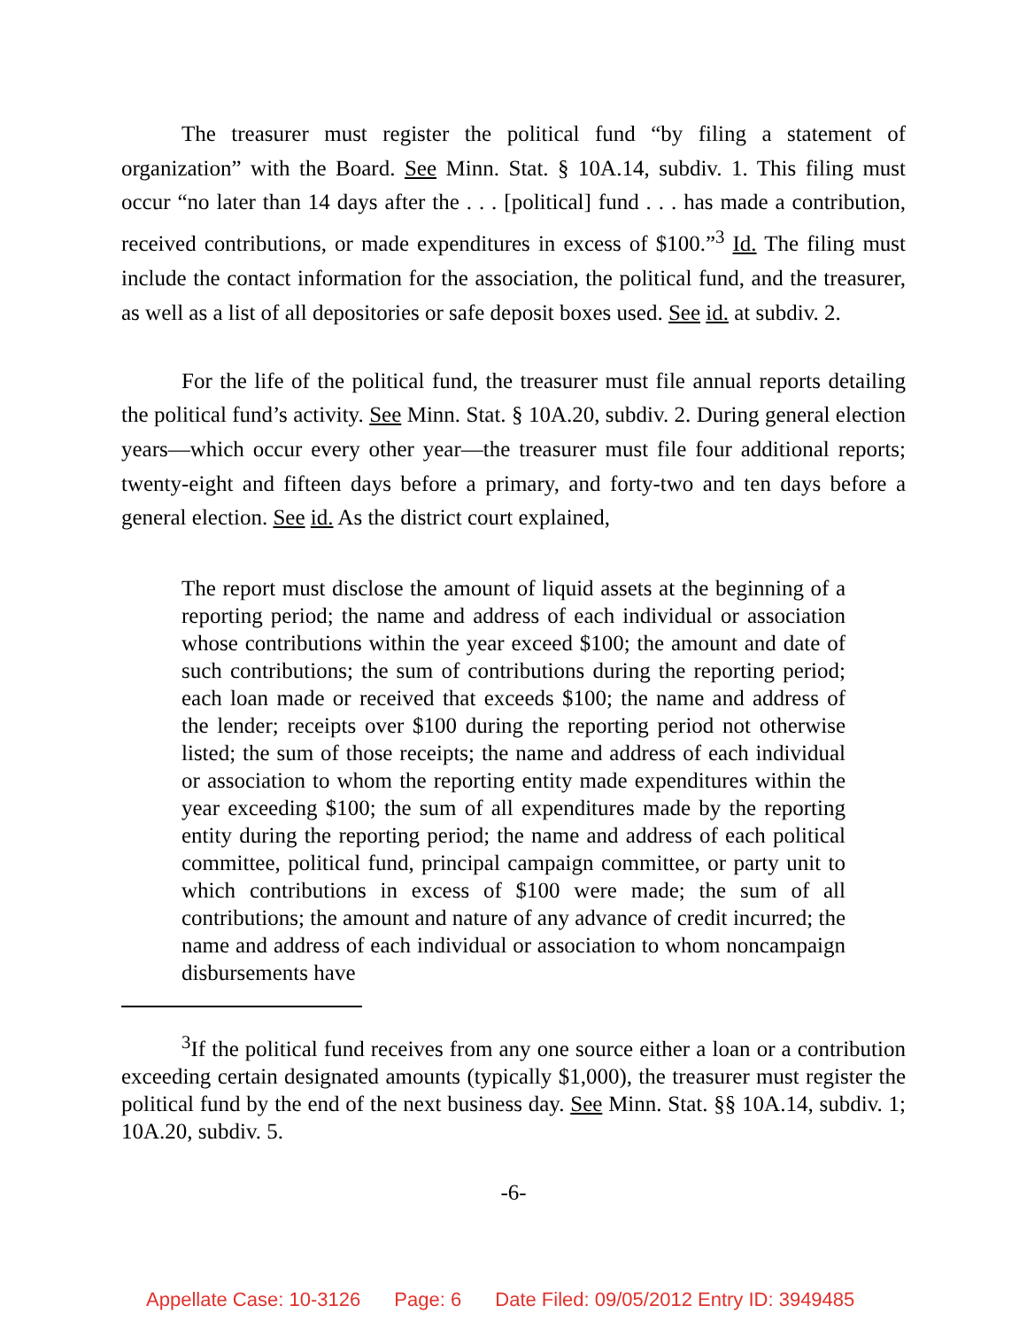The treasurer must register the political fund “by filing a statement of organization” with the Board. See Minn. Stat. § 10A.14, subdiv. 1. This filing must occur “no later than 14 days after the . . . [political] fund . . . has made a contribution, received contributions, or made expenditures in excess of $100.”<sup>3</sup> Id. The filing must include the contact information for the association, the political fund, and the treasurer, as well as a list of all depositories or safe deposit boxes used. See id. at subdiv. 2.
For the life of the political fund, the treasurer must file annual reports detailing the political fund’s activity. See Minn. Stat. § 10A.20, subdiv. 2. During general election years—which occur every other year—the treasurer must file four additional reports; twenty-eight and fifteen days before a primary, and forty-two and ten days before a general election. See id. As the district court explained,
The report must disclose the amount of liquid assets at the beginning of a reporting period; the name and address of each individual or association whose contributions within the year exceed $100; the amount and date of such contributions; the sum of contributions during the reporting period; each loan made or received that exceeds $100; the name and address of the lender; receipts over $100 during the reporting period not otherwise listed; the sum of those receipts; the name and address of each individual or association to whom the reporting entity made expenditures within the year exceeding $100; the sum of all expenditures made by the reporting entity during the reporting period; the name and address of each political committee, political fund, principal campaign committee, or party unit to which contributions in excess of $100 were made; the sum of all contributions; the amount and nature of any advance of credit incurred; the name and address of each individual or association to whom noncampaign disbursements have
<sup>3</sup> If the political fund receives from any one source either a loan or a contribution exceeding certain designated amounts (typically $1,000), the treasurer must register the political fund by the end of the next business day. See Minn. Stat. §§ 10A.14, subdiv. 1; 10A.20, subdiv. 5.
-6-
Appellate Case: 10-3126 Page: 6 Date Filed: 09/05/2012 Entry ID: 3949485